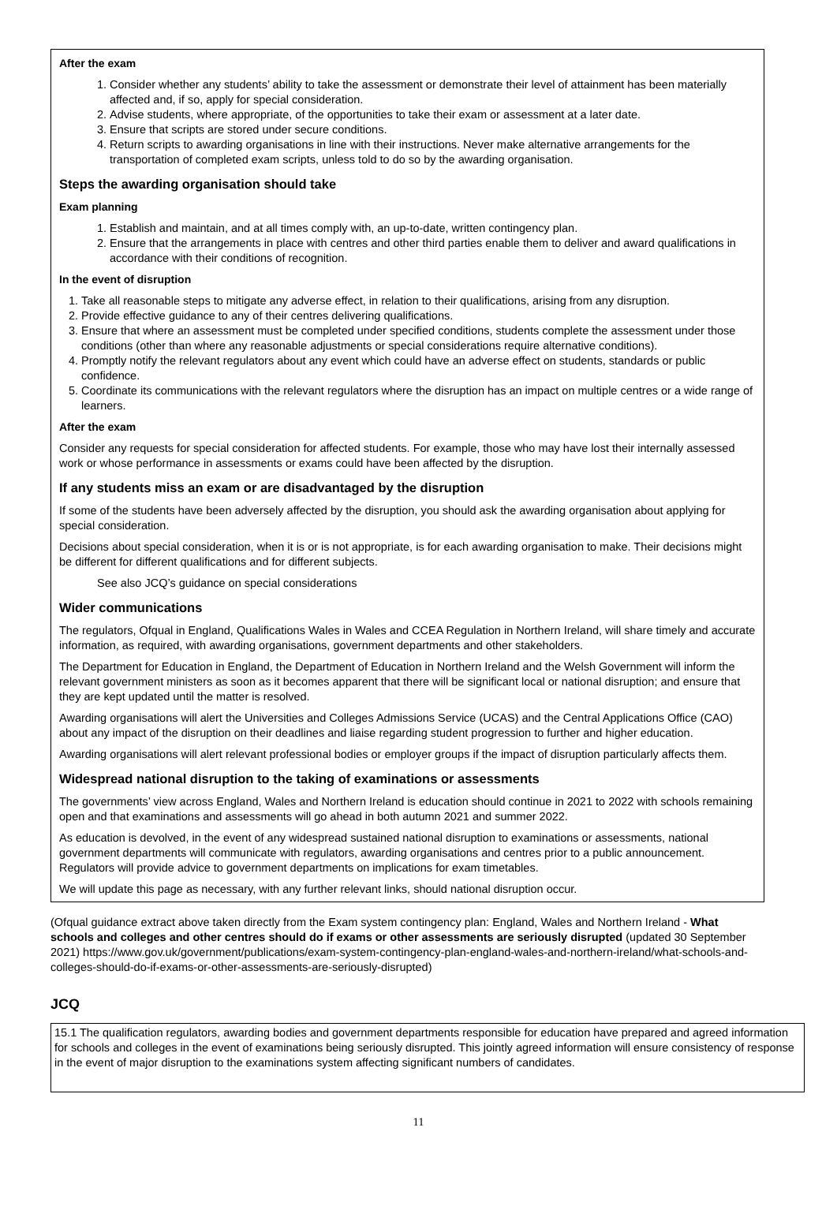After the exam
1. Consider whether any students’ ability to take the assessment or demonstrate their level of attainment has been materially affected and, if so, apply for special consideration.
2. Advise students, where appropriate, of the opportunities to take their exam or assessment at a later date.
3. Ensure that scripts are stored under secure conditions.
4. Return scripts to awarding organisations in line with their instructions. Never make alternative arrangements for the transportation of completed exam scripts, unless told to do so by the awarding organisation.
Steps the awarding organisation should take
Exam planning
1. Establish and maintain, and at all times comply with, an up-to-date, written contingency plan.
2. Ensure that the arrangements in place with centres and other third parties enable them to deliver and award qualifications in accordance with their conditions of recognition.
In the event of disruption
1. Take all reasonable steps to mitigate any adverse effect, in relation to their qualifications, arising from any disruption.
2. Provide effective guidance to any of their centres delivering qualifications.
3. Ensure that where an assessment must be completed under specified conditions, students complete the assessment under those conditions (other than where any reasonable adjustments or special considerations require alternative conditions).
4. Promptly notify the relevant regulators about any event which could have an adverse effect on students, standards or public confidence.
5. Coordinate its communications with the relevant regulators where the disruption has an impact on multiple centres or a wide range of learners.
After the exam
Consider any requests for special consideration for affected students. For example, those who may have lost their internally assessed work or whose performance in assessments or exams could have been affected by the disruption.
If any students miss an exam or are disadvantaged by the disruption
If some of the students have been adversely affected by the disruption, you should ask the awarding organisation about applying for special consideration.
Decisions about special consideration, when it is or is not appropriate, is for each awarding organisation to make. Their decisions might be different for different qualifications and for different subjects.
See also JCQ’s guidance on special considerations
Wider communications
The regulators, Ofqual in England, Qualifications Wales in Wales and CCEA Regulation in Northern Ireland, will share timely and accurate information, as required, with awarding organisations, government departments and other stakeholders.
The Department for Education in England, the Department of Education in Northern Ireland and the Welsh Government will inform the relevant government ministers as soon as it becomes apparent that there will be significant local or national disruption; and ensure that they are kept updated until the matter is resolved.
Awarding organisations will alert the Universities and Colleges Admissions Service (UCAS) and the Central Applications Office (CAO) about any impact of the disruption on their deadlines and liaise regarding student progression to further and higher education.
Awarding organisations will alert relevant professional bodies or employer groups if the impact of disruption particularly affects them.
Widespread national disruption to the taking of examinations or assessments
The governments’ view across England, Wales and Northern Ireland is education should continue in 2021 to 2022 with schools remaining open and that examinations and assessments will go ahead in both autumn 2021 and summer 2022.
As education is devolved, in the event of any widespread sustained national disruption to examinations or assessments, national government departments will communicate with regulators, awarding organisations and centres prior to a public announcement. Regulators will provide advice to government departments on implications for exam timetables.
We will update this page as necessary, with any further relevant links, should national disruption occur.
(Ofqual guidance extract above taken directly from the Exam system contingency plan: England, Wales and Northern Ireland - What schools and colleges and other centres should do if exams or other assessments are seriously disrupted (updated 30 September 2021) https://www.gov.uk/government/publications/exam-system-contingency-plan-england-wales-and-northern-ireland/what-schools-and-colleges-should-do-if-exams-or-other-assessments-are-seriously-disrupted)
JCQ
15.1 The qualification regulators, awarding bodies and government departments responsible for education have prepared and agreed information for schools and colleges in the event of examinations being seriously disrupted. This jointly agreed information will ensure consistency of response in the event of major disruption to the examinations system affecting significant numbers of candidates.
11